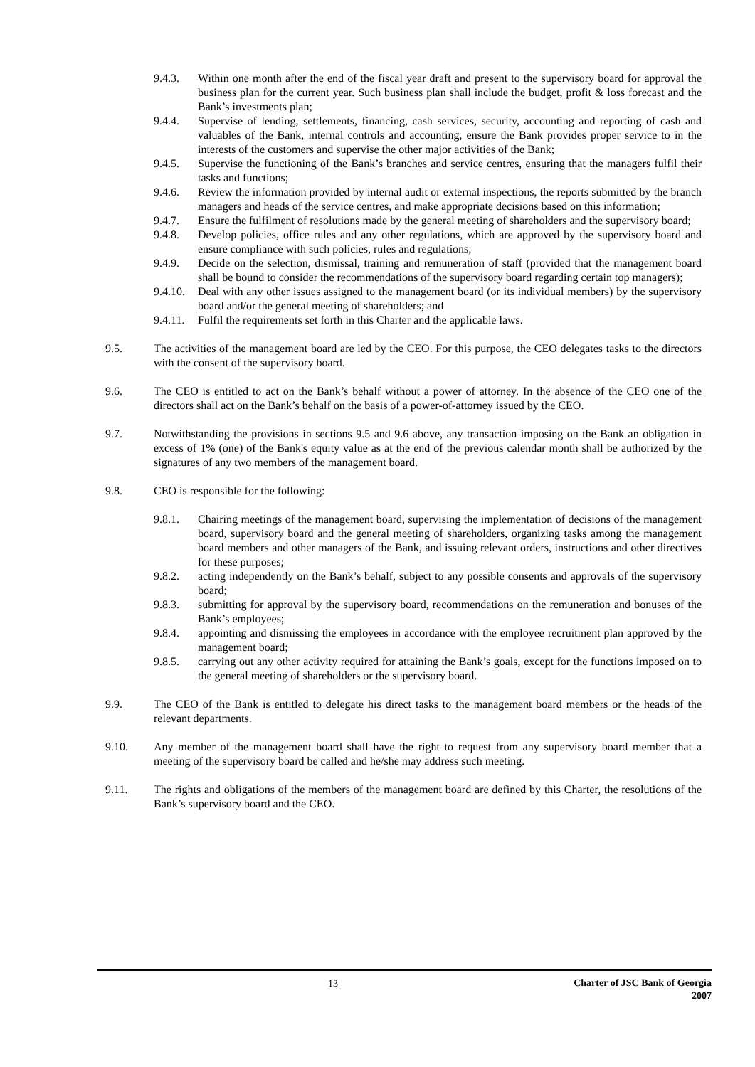9.4.3. Within one month after the end of the fiscal year draft and present to the supervisory board for approval the business plan for the current year. Such business plan shall include the budget, profit & loss forecast and the Bank’s investments plan;
9.4.4. Supervise of lending, settlements, financing, cash services, security, accounting and reporting of cash and valuables of the Bank, internal controls and accounting, ensure the Bank provides proper service to in the interests of the customers and supervise the other major activities of the Bank;
9.4.5. Supervise the functioning of the Bank’s branches and service centres, ensuring that the managers fulfil their tasks and functions;
9.4.6. Review the information provided by internal audit or external inspections, the reports submitted by the branch managers and heads of the service centres, and make appropriate decisions based on this information;
9.4.7. Ensure the fulfilment of resolutions made by the general meeting of shareholders and the supervisory board;
9.4.8. Develop policies, office rules and any other regulations, which are approved by the supervisory board and ensure compliance with such policies, rules and regulations;
9.4.9. Decide on the selection, dismissal, training and remuneration of staff (provided that the management board shall be bound to consider the recommendations of the supervisory board regarding certain top managers);
9.4.10.
Deal with any other issues assigned to the management board (or its individual members) by the supervisory board and/or the general meeting of shareholders; and
9.4.11.
Fulfil the requirements set forth in this Charter and the applicable laws.
9.5. The activities of the management board are led by the CEO. For this purpose, the CEO delegates tasks to the directors with the consent of the supervisory board.
9.6. The CEO is entitled to act on the Bank’s behalf without a power of attorney. In the absence of the CEO one of the directors shall act on the Bank’s behalf on the basis of a power-of-attorney issued by the CEO.
9.7. Notwithstanding the provisions in sections 9.5 and 9.6 above, any transaction imposing on the Bank an obligation in excess of 1% (one) of the Bank's equity value as at the end of the previous calendar month shall be authorized by the signatures of any two members of the management board.
9.8. CEO is responsible for the following:
9.8.1. Chairing meetings of the management board, supervising the implementation of decisions of the management board, supervisory board and the general meeting of shareholders, organizing tasks among the management board members and other managers of the Bank, and issuing relevant orders, instructions and other directives for these purposes;
9.8.2. acting independently on the Bank’s behalf, subject to any possible consents and approvals of the supervisory board;
9.8.3. submitting for approval by the supervisory board, recommendations on the remuneration and bonuses of the Bank’s employees;
9.8.4. appointing and dismissing the employees in accordance with the employee recruitment plan approved by the management board;
9.8.5. carrying out any other activity required for attaining the Bank’s goals, except for the functions imposed on to the general meeting of shareholders or the supervisory board.
9.9. The CEO of the Bank is entitled to delegate his direct tasks to the management board members or the heads of the relevant departments.
9.10. Any member of the management board shall have the right to request from any supervisory board member that a meeting of the supervisory board be called and he/she may address such meeting.
9.11. The rights and obligations of the members of the management board are defined by this Charter, the resolutions of the Bank’s supervisory board and the CEO.
13
Charter of JSC Bank of Georgia
2007